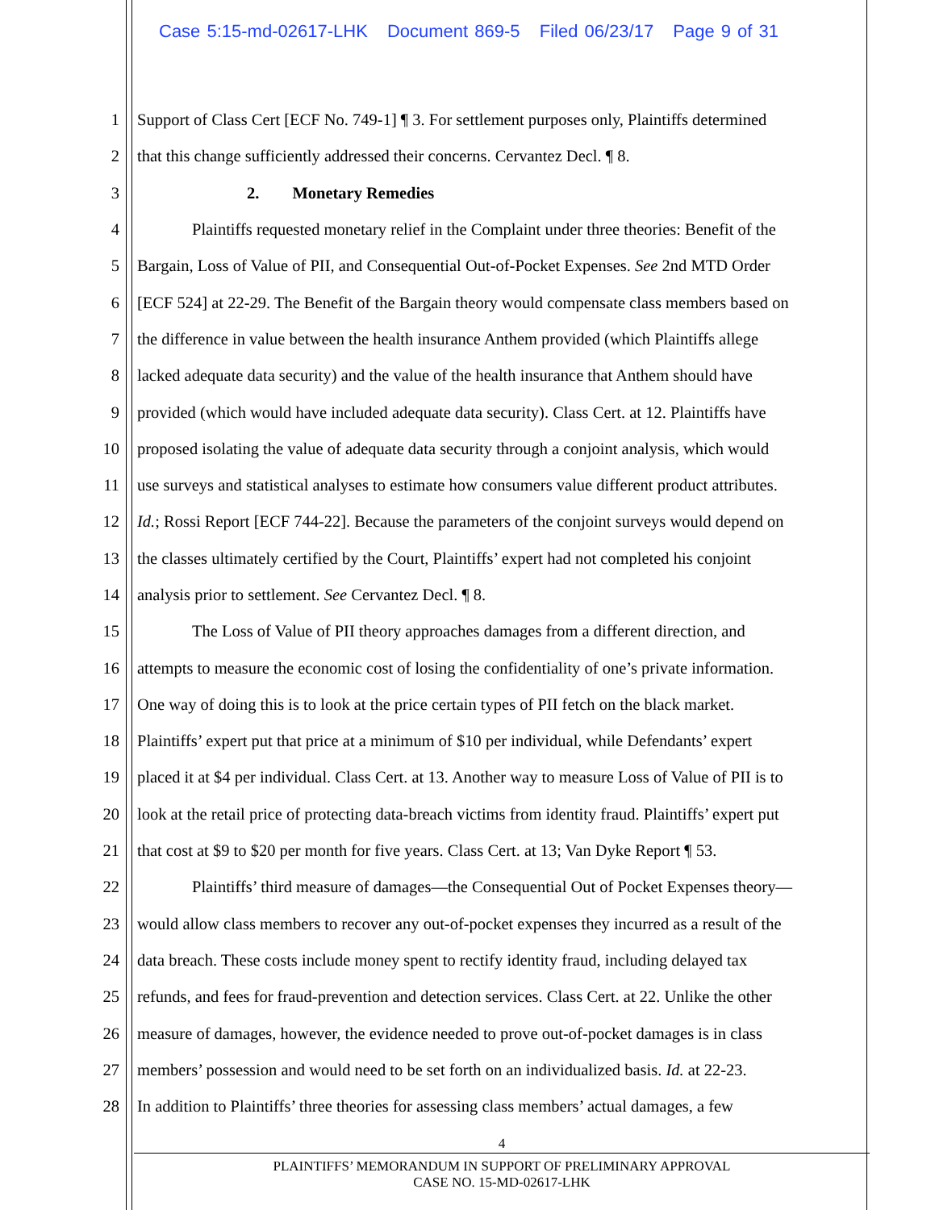Case 5:15-md-02617-LHK Document 869-5 Filed 06/23/17 Page 9 of 31
1 Support of Class Cert [ECF No. 749-1] ¶ 3. For settlement purposes only, Plaintiffs determined
2 that this change sufficiently addressed their concerns. Cervantez Decl. ¶ 8.
3 2. Monetary Remedies
4 Plaintiffs requested monetary relief in the Complaint under three theories: Benefit of the
5 Bargain, Loss of Value of PII, and Consequential Out-of-Pocket Expenses. See 2nd MTD Order
6 [ECF 524] at 22-29. The Benefit of the Bargain theory would compensate class members based on
7 the difference in value between the health insurance Anthem provided (which Plaintiffs allege
8 lacked adequate data security) and the value of the health insurance that Anthem should have
9 provided (which would have included adequate data security). Class Cert. at 12. Plaintiffs have
10 proposed isolating the value of adequate data security through a conjoint analysis, which would
11 use surveys and statistical analyses to estimate how consumers value different product attributes.
12 Id.; Rossi Report [ECF 744-22]. Because the parameters of the conjoint surveys would depend on
13 the classes ultimately certified by the Court, Plaintiffs’ expert had not completed his conjoint
14 analysis prior to settlement. See Cervantez Decl. ¶ 8.
15 The Loss of Value of PII theory approaches damages from a different direction, and
16 attempts to measure the economic cost of losing the confidentiality of one’s private information.
17 One way of doing this is to look at the price certain types of PII fetch on the black market.
18 Plaintiffs’ expert put that price at a minimum of $10 per individual, while Defendants’ expert
19 placed it at $4 per individual. Class Cert. at 13. Another way to measure Loss of Value of PII is to
20 look at the retail price of protecting data-breach victims from identity fraud. Plaintiffs’ expert put
21 that cost at $9 to $20 per month for five years. Class Cert. at 13; Van Dyke Report ¶ 53.
22 Plaintiffs’ third measure of damages—the Consequential Out of Pocket Expenses theory—
23 would allow class members to recover any out-of-pocket expenses they incurred as a result of the
24 data breach. These costs include money spent to rectify identity fraud, including delayed tax
25 refunds, and fees for fraud-prevention and detection services. Class Cert. at 22. Unlike the other
26 measure of damages, however, the evidence needed to prove out-of-pocket damages is in class
27 members’ possession and would need to be set forth on an individualized basis. Id. at 22-23.
28 In addition to Plaintiffs’ three theories for assessing class members’ actual damages, a few
4
PLAINTIFFS’ MEMORANDUM IN SUPPORT OF PRELIMINARY APPROVAL
CASE NO. 15-MD-02617-LHK